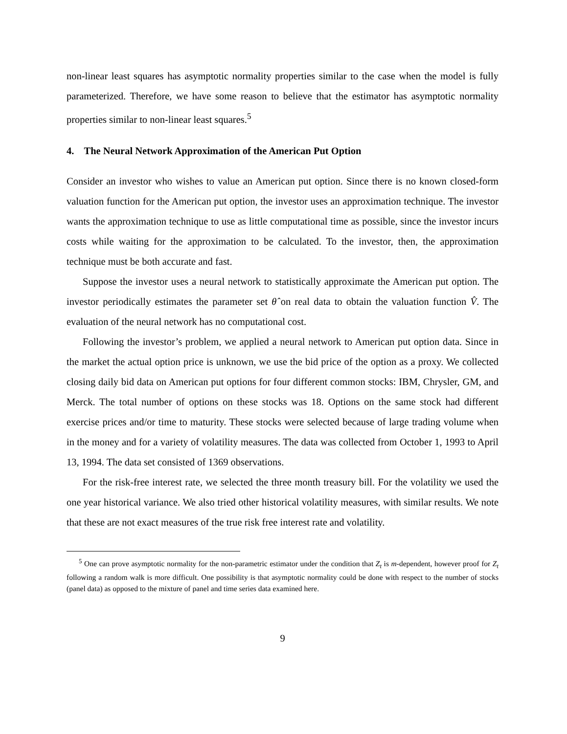non-linear least squares has asymptotic normality properties similar to the case when the model is fully parameterized. Therefore, we have some reason to believe that the estimator has asymptotic normality properties similar to non-linear least squares.<sup>5</sup>
4. The Neural Network Approximation of the American Put Option
Consider an investor who wishes to value an American put option. Since there is no known closed-form valuation function for the American put option, the investor uses an approximation technique. The investor wants the approximation technique to use as little computational time as possible, since the investor incurs costs while waiting for the approximation to be calculated. To the investor, then, the approximation technique must be both accurate and fast.
Suppose the investor uses a neural network to statistically approximate the American put option. The investor periodically estimates the parameter set θ̂ on real data to obtain the valuation function V̂. The evaluation of the neural network has no computational cost.
Following the investor’s problem, we applied a neural network to American put option data. Since in the market the actual option price is unknown, we use the bid price of the option as a proxy. We collected closing daily bid data on American put options for four different common stocks: IBM, Chrysler, GM, and Merck. The total number of options on these stocks was 18. Options on the same stock had different exercise prices and/or time to maturity. These stocks were selected because of large trading volume when in the money and for a variety of volatility measures. The data was collected from October 1, 1993 to April 13, 1994. The data set consisted of 1369 observations.
For the risk-free interest rate, we selected the three month treasury bill. For the volatility we used the one year historical variance. We also tried other historical volatility measures, with similar results. We note that these are not exact measures of the true risk free interest rate and volatility.
<sup>5</sup> One can prove asymptotic normality for the non-parametric estimator under the condition that Z<sub>t</sub> is m-dependent, however proof for Z<sub>t</sub> following a random walk is more difficult. One possibility is that asymptotic normality could be done with respect to the number of stocks (panel data) as opposed to the mixture of panel and time series data examined here.
9